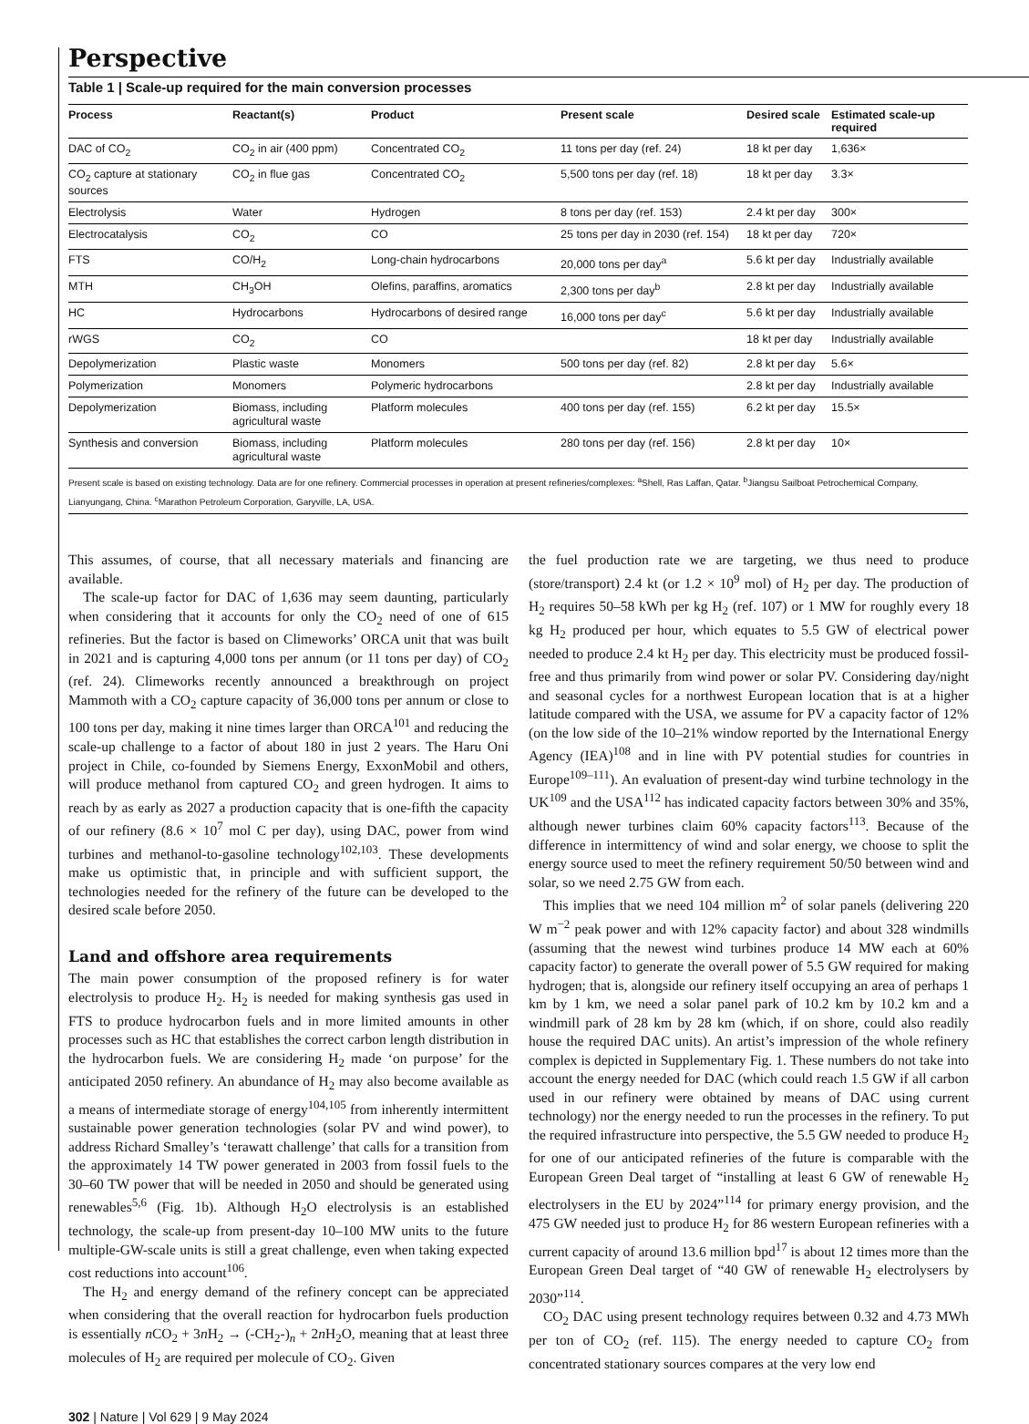Perspective
Table 1 | Scale-up required for the main conversion processes
| Process | Reactant(s) | Product | Present scale | Desired scale | Estimated scale-up required |
| --- | --- | --- | --- | --- | --- |
| DAC of CO<sub>2</sub> | CO<sub>2</sub> in air (400 ppm) | Concentrated CO<sub>2</sub> | 11 tons per day (ref. 24) | 18 kt per day | 1,636× |
| CO<sub>2</sub> capture at stationary sources | CO<sub>2</sub> in flue gas | Concentrated CO<sub>2</sub> | 5,500 tons per day (ref. 18) | 18 kt per day | 3.3× |
| Electrolysis | Water | Hydrogen | 8 tons per day (ref. 153) | 2.4 kt per day | 300× |
| Electrocatalysis | CO<sub>2</sub> | CO | 25 tons per day in 2030 (ref. 154) | 18 kt per day | 720× |
| FTS | CO/H<sub>2</sub> | Long-chain hydrocarbons | 20,000 tons per day<sup>a</sup> | 5.6 kt per day | Industrially available |
| MTH | CH<sub>3</sub>OH | Olefins, paraffins, aromatics | 2,300 tons per day<sup>b</sup> | 2.8 kt per day | Industrially available |
| HC | Hydrocarbons | Hydrocarbons of desired range | 16,000 tons per day<sup>c</sup> | 5.6 kt per day | Industrially available |
| rWGS | CO<sub>2</sub> | CO | | 18 kt per day | Industrially available |
| Depolymerization | Plastic waste | Monomers | 500 tons per day (ref. 82) | 2.8 kt per day | 5.6× |
| Polymerization | Monomers | Polymeric hydrocarbons | | 2.8 kt per day | Industrially available |
| Depolymerization | Biomass, including agricultural waste | Platform molecules | 400 tons per day (ref. 155) | 6.2 kt per day | 15.5× |
| Synthesis and conversion | Biomass, including agricultural waste | Platform molecules | 280 tons per day (ref. 156) | 2.8 kt per day | 10× |
Present scale is based on existing technology. Data are for one refinery. Commercial processes in operation at present refineries/complexes: <sup>a</sup>Shell, Ras Laffan, Qatar. <sup>b</sup>Jiangsu Sailboat Petrochemical Company, Lianyungang, China. <sup>c</sup>Marathon Petroleum Corporation, Garyville, LA, USA.
This assumes, of course, that all necessary materials and financing are available.
The scale-up factor for DAC of 1,636 may seem daunting, particularly when considering that it accounts for only the CO<sub>2</sub> need of one of 615 refineries. But the factor is based on Climeworks’ ORCA unit that was built in 2021 and is capturing 4,000 tons per annum (or 11 tons per day) of CO<sub>2</sub> (ref. 24). Climeworks recently announced a breakthrough on project Mammoth with a CO<sub>2</sub> capture capacity of 36,000 tons per annum or close to 100 tons per day, making it nine times larger than ORCA<sup>101</sup> and reducing the scale-up challenge to a factor of about 180 in just 2 years. The Haru Oni project in Chile, co-founded by Siemens Energy, ExxonMobil and others, will produce methanol from captured CO<sub>2</sub> and green hydrogen. It aims to reach by as early as 2027 a production capacity that is one-fifth the capacity of our refinery (8.6 × 10<sup>7</sup> mol C per day), using DAC, power from wind turbines and methanol-to-gasoline technology<sup>102,103</sup>. These developments make us optimistic that, in principle and with sufficient support, the technologies needed for the refinery of the future can be developed to the desired scale before 2050.
Land and offshore area requirements
The main power consumption of the proposed refinery is for water electrolysis to produce H<sub>2</sub>. H<sub>2</sub> is needed for making synthesis gas used in FTS to produce hydrocarbon fuels and in more limited amounts in other processes such as HC that establishes the correct carbon length distribution in the hydrocarbon fuels. We are considering H<sub>2</sub> made ‘on purpose’ for the anticipated 2050 refinery. An abundance of H<sub>2</sub> may also become available as a means of intermediate storage of energy<sup>104,105</sup> from inherently intermittent sustainable power generation technologies (solar PV and wind power), to address Richard Smalley’s ‘terawatt challenge’ that calls for a transition from the approximately 14 TW power generated in 2003 from fossil fuels to the 30–60 TW power that will be needed in 2050 and should be generated using renewables<sup>5,6</sup> (Fig. 1b). Although H<sub>2</sub>O electrolysis is an established technology, the scale-up from present-day 10–100 MW units to the future multiple-GW-scale units is still a great challenge, even when taking expected cost reductions into account<sup>106</sup>.
The H<sub>2</sub> and energy demand of the refinery concept can be appreciated when considering that the overall reaction for hydrocarbon fuels production is essentially n CO<sub>2</sub> + 3n H<sub>2</sub> → (-CH<sub>2</sub>-)<sub>n</sub> + 2n H<sub>2</sub>O, meaning that at least three molecules of H<sub>2</sub> are required per molecule of CO<sub>2</sub>. Given
the fuel production rate we are targeting, we thus need to produce (store/transport) 2.4 kt (or 1.2 × 10<sup>9</sup> mol) of H<sub>2</sub> per day. The production of H<sub>2</sub> requires 50–58 kWh per kg H<sub>2</sub> (ref. 107) or 1 MW for roughly every 18 kg H<sub>2</sub> produced per hour, which equates to 5.5 GW of electrical power needed to produce 2.4 kt H<sub>2</sub> per day. This electricity must be produced fossil-free and thus primarily from wind power or solar PV. Considering day/night and seasonal cycles for a northwest European location that is at a higher latitude compared with the USA, we assume for PV a capacity factor of 12% (on the low side of the 10–21% window reported by the International Energy Agency (IEA)<sup>108</sup> and in line with PV potential studies for countries in Europe<sup>109–111</sup>). An evaluation of present-day wind turbine technology in the UK<sup>109</sup> and the USA<sup>112</sup> has indicated capacity factors between 30% and 35%, although newer turbines claim 60% capacity factors<sup>113</sup>. Because of the difference in intermittency of wind and solar energy, we choose to split the energy source used to meet the refinery requirement 50/50 between wind and solar, so we need 2.75 GW from each.
This implies that we need 104 million m<sup>2</sup> of solar panels (delivering 220 W m<sup>−2</sup> peak power and with 12% capacity factor) and about 328 windmills (assuming that the newest wind turbines produce 14 MW each at 60% capacity factor) to generate the overall power of 5.5 GW required for making hydrogen; that is, alongside our refinery itself occupying an area of perhaps 1 km by 1 km, we need a solar panel park of 10.2 km by 10.2 km and a windmill park of 28 km by 28 km (which, if on shore, could also readily house the required DAC units). An artist’s impression of the whole refinery complex is depicted in Supplementary Fig. 1. These numbers do not take into account the energy needed for DAC (which could reach 1.5 GW if all carbon used in our refinery were obtained by means of DAC using current technology) nor the energy needed to run the processes in the refinery. To put the required infrastructure into perspective, the 5.5 GW needed to produce H<sub>2</sub> for one of our anticipated refineries of the future is comparable with the European Green Deal target of “installing at least 6 GW of renewable H<sub>2</sub> electrolysers in the EU by 2024”<sup>114</sup> for primary energy provision, and the 475 GW needed just to produce H<sub>2</sub> for 86 western European refineries with a current capacity of around 13.6 million bpd<sup>17</sup> is about 12 times more than the European Green Deal target of “40 GW of renewable H<sub>2</sub> electrolysers by 2030”<sup>114</sup>.
CO<sub>2</sub> DAC using present technology requires between 0.32 and 4.73 MWh per ton of CO<sub>2</sub> (ref. 115). The energy needed to capture CO<sub>2</sub> from concentrated stationary sources compares at the very low end
302 | Nature | Vol 629 | 9 May 2024